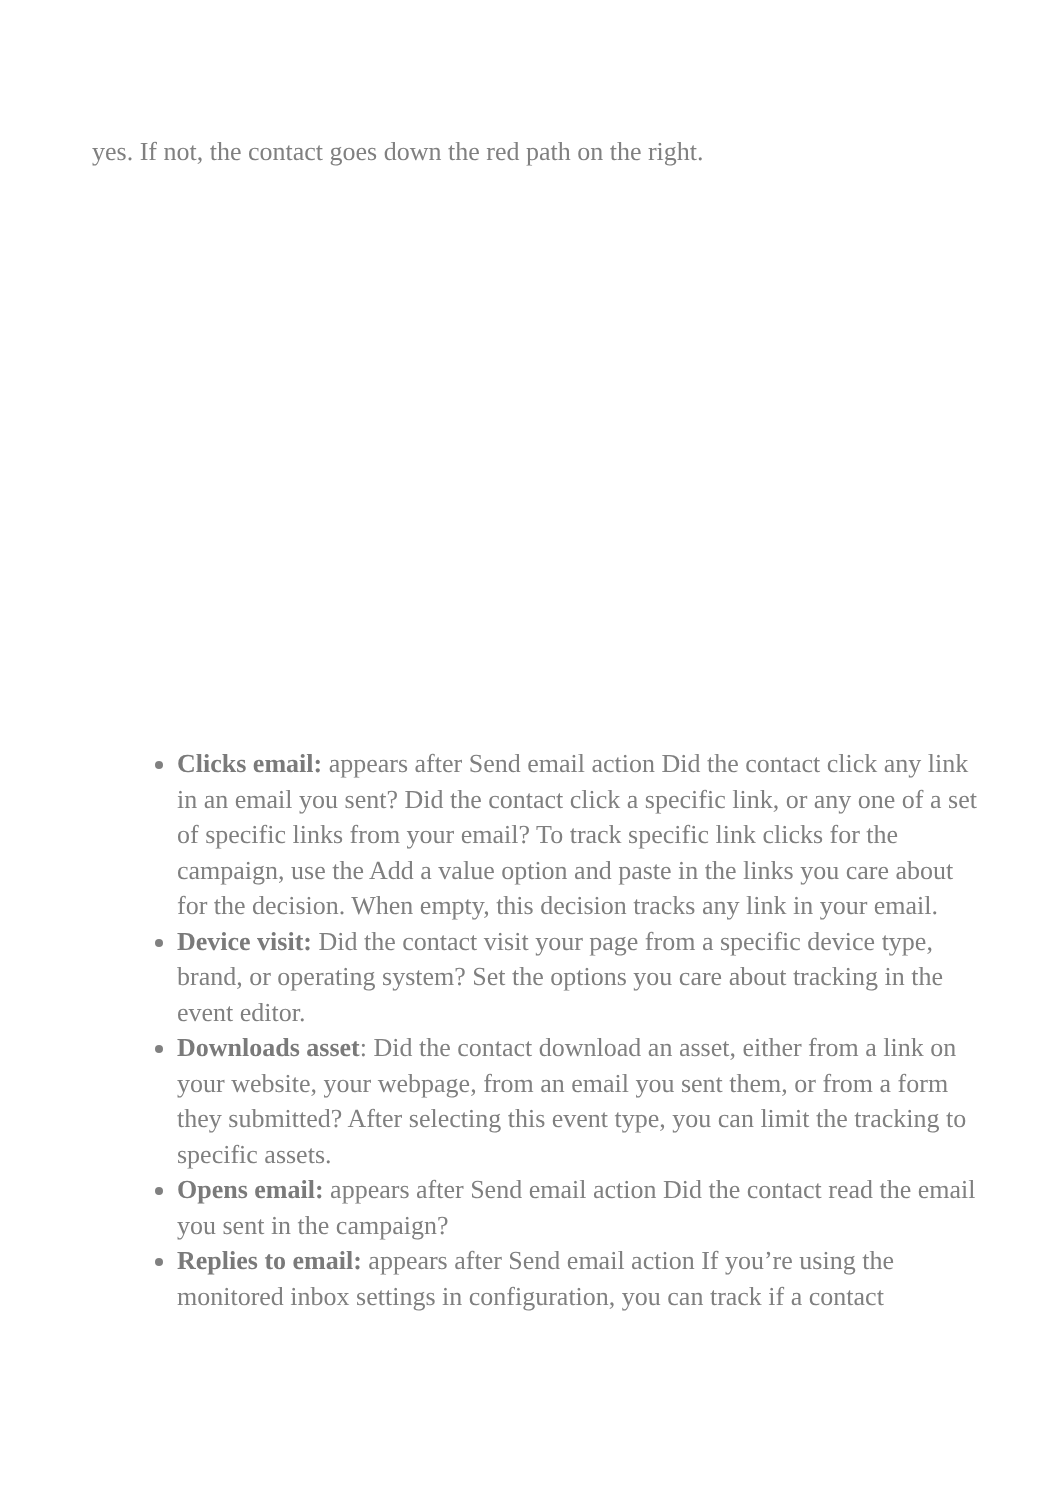yes. If not, the contact goes down the red path on the right.
Clicks email: appears after Send email action Did the contact click any link in an email you sent? Did the contact click a specific link, or any one of a set of specific links from your email? To track specific link clicks for the campaign, use the Add a value option and paste in the links you care about for the decision. When empty, this decision tracks any link in your email.
Device visit: Did the contact visit your page from a specific device type, brand, or operating system? Set the options you care about tracking in the event editor.
Downloads asset: Did the contact download an asset, either from a link on your website, your webpage, from an email you sent them, or from a form they submitted? After selecting this event type, you can limit the tracking to specific assets.
Opens email: appears after Send email action Did the contact read the email you sent in the campaign?
Replies to email: appears after Send email action If you’re using the monitored inbox settings in configuration, you can track if a contact